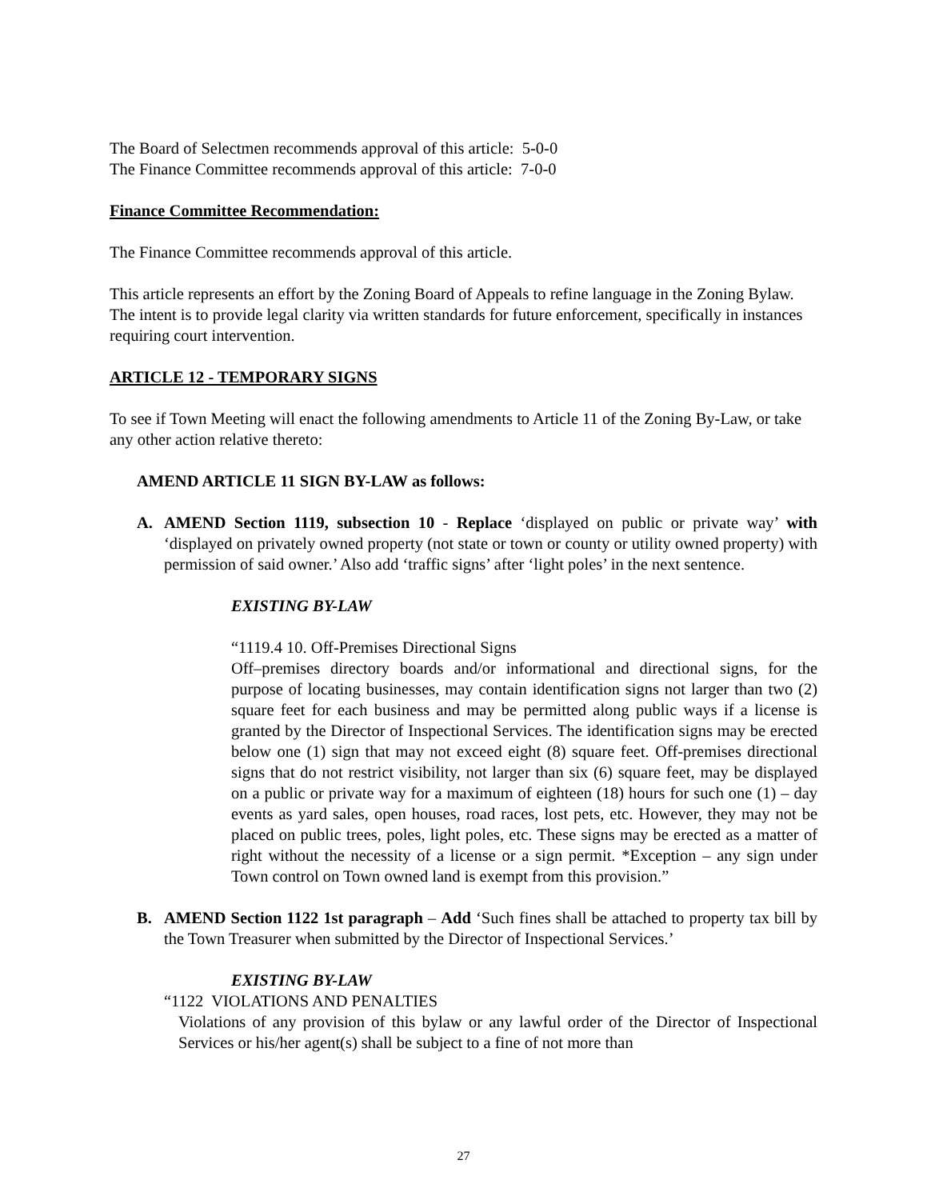The Board of Selectmen recommends approval of this article: 5-0-0
The Finance Committee recommends approval of this article: 7-0-0
Finance Committee Recommendation:
The Finance Committee recommends approval of this article.
This article represents an effort by the Zoning Board of Appeals to refine language in the Zoning Bylaw. The intent is to provide legal clarity via written standards for future enforcement, specifically in instances requiring court intervention.
ARTICLE 12 - TEMPORARY SIGNS
To see if Town Meeting will enact the following amendments to Article 11 of the Zoning By-Law, or take any other action relative thereto:
AMEND ARTICLE 11 SIGN BY-LAW as follows:
A. AMEND Section 1119, subsection 10 - Replace ‘displayed on public or private way’ with ‘displayed on privately owned property (not state or town or county or utility owned property) with permission of said owner.’ Also add ‘traffic signs’ after ‘light poles’ in the next sentence.
EXISTING BY-LAW
“1119.4 10. Off-Premises Directional Signs
Off–premises directory boards and/or informational and directional signs, for the purpose of locating businesses, may contain identification signs not larger than two (2) square feet for each business and may be permitted along public ways if a license is granted by the Director of Inspectional Services. The identification signs may be erected below one (1) sign that may not exceed eight (8) square feet. Off-premises directional signs that do not restrict visibility, not larger than six (6) square feet, may be displayed on a public or private way for a maximum of eighteen (18) hours for such one (1) – day events as yard sales, open houses, road races, lost pets, etc. However, they may not be placed on public trees, poles, light poles, etc. These signs may be erected as a matter of right without the necessity of a license or a sign permit. *Exception – any sign under Town control on Town owned land is exempt from this provision.”
B. AMEND Section 1122 1st paragraph – Add ‘Such fines shall be attached to property tax bill by the Town Treasurer when submitted by the Director of Inspectional Services.’
EXISTING BY-LAW
“1122 VIOLATIONS AND PENALTIES
Violations of any provision of this bylaw or any lawful order of the Director of Inspectional Services or his/her agent(s) shall be subject to a fine of not more than
27